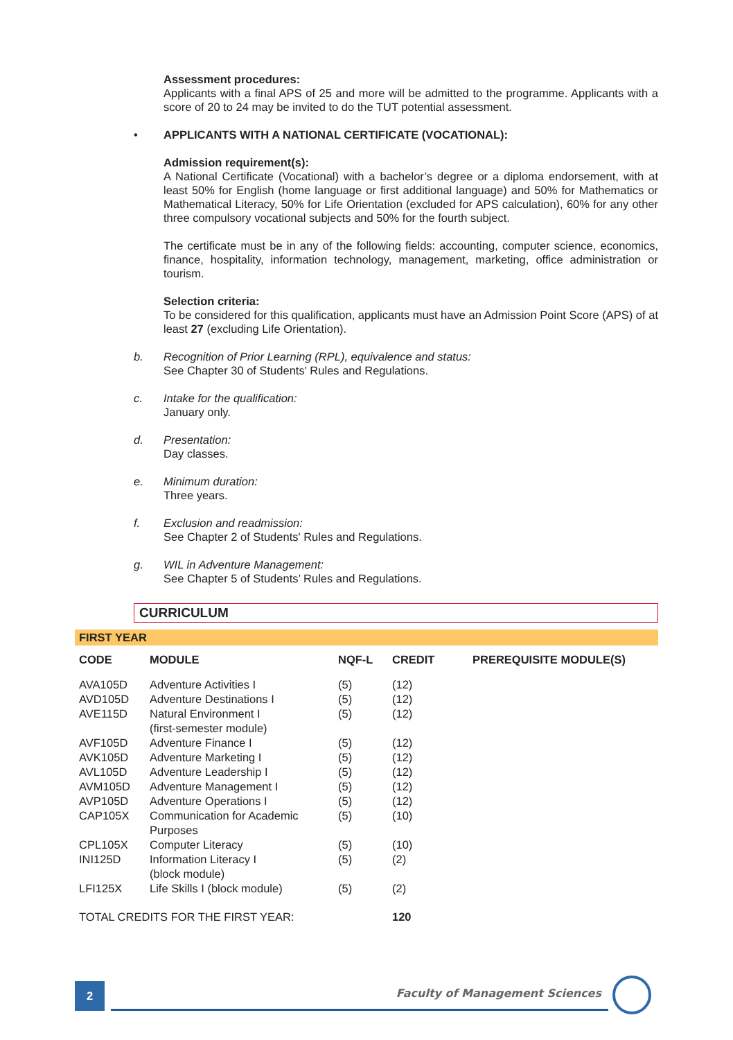Assessment procedures:
Applicants with a final APS of 25 and more will be admitted to the programme. Applicants with a score of 20 to 24 may be invited to do the TUT potential assessment.
• APPLICANTS WITH A NATIONAL CERTIFICATE (VOCATIONAL):
Admission requirement(s):
A National Certificate (Vocational) with a bachelor’s degree or a diploma endorsement, with at least 50% for English (home language or first additional language) and 50% for Mathematics or Mathematical Literacy, 50% for Life Orientation (excluded for APS calculation), 60% for any other three compulsory vocational subjects and 50% for the fourth subject.
The certificate must be in any of the following fields: accounting, computer science, economics, finance, hospitality, information technology, management, marketing, office administration or tourism.
Selection criteria:
To be considered for this qualification, applicants must have an Admission Point Score (APS) of at least 27 (excluding Life Orientation).
b. Recognition of Prior Learning (RPL), equivalence and status:
See Chapter 30 of Students' Rules and Regulations.
c. Intake for the qualification:
January only.
d. Presentation:
Day classes.
e. Minimum duration:
Three years.
f. Exclusion and readmission:
See Chapter 2 of Students' Rules and Regulations.
g. WIL in Adventure Management:
See Chapter 5 of Students’ Rules and Regulations.
CURRICULUM
FIRST YEAR
| CODE | MODULE | NQF-L | CREDIT | PREREQUISITE MODULE(S) |
| --- | --- | --- | --- | --- |
| AVA105D | Adventure Activities I | (5) | (12) | |
| AVD105D | Adventure Destinations I | (5) | (12) | |
| AVE115D | Natural Environment I (first-semester module) | (5) | (12) | |
| AVF105D | Adventure Finance I | (5) | (12) | |
| AVK105D | Adventure Marketing I | (5) | (12) | |
| AVL105D | Adventure Leadership I | (5) | (12) | |
| AVM105D | Adventure Management I | (5) | (12) | |
| AVP105D | Adventure Operations I | (5) | (12) | |
| CAP105X | Communication for Academic Purposes | (5) | (10) | |
| CPL105X | Computer Literacy | (5) | (10) | |
| INI125D | Information Literacy I (block module) | (5) | (2) | |
| LFI125X | Life Skills I (block module) | (5) | (2) | |
| TOTAL CREDITS FOR THE FIRST YEAR: | | | 120 | |
2 Faculty of Management Sciences